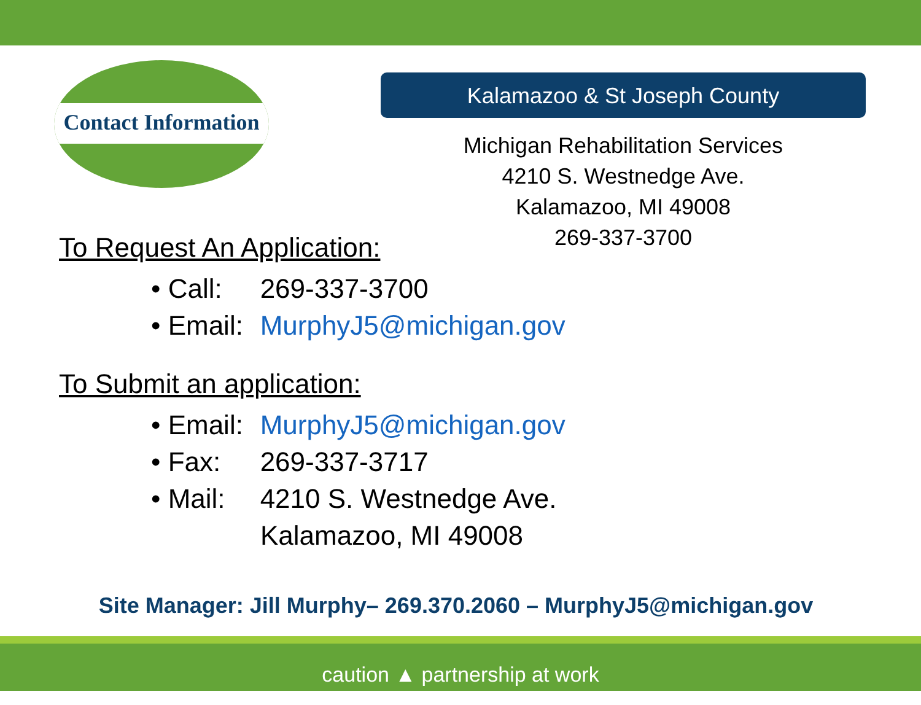Contact Information
Kalamazoo & St Joseph County
Michigan Rehabilitation Services
4210 S. Westnedge Ave.
Kalamazoo, MI 49008
269-337-3700
To Request An Application:
• Call: 269-337-3700
• Email: MurphyJ5@michigan.gov
To Submit an application:
• Email: MurphyJ5@michigan.gov
• Fax: 269-337-3717
• Mail: 4210 S. Westnedge Ave.
Kalamazoo, MI 49008
Site Manager: Jill Murphy– 269.370.2060 – MurphyJ5@michigan.gov
caution ▲ partnership at work